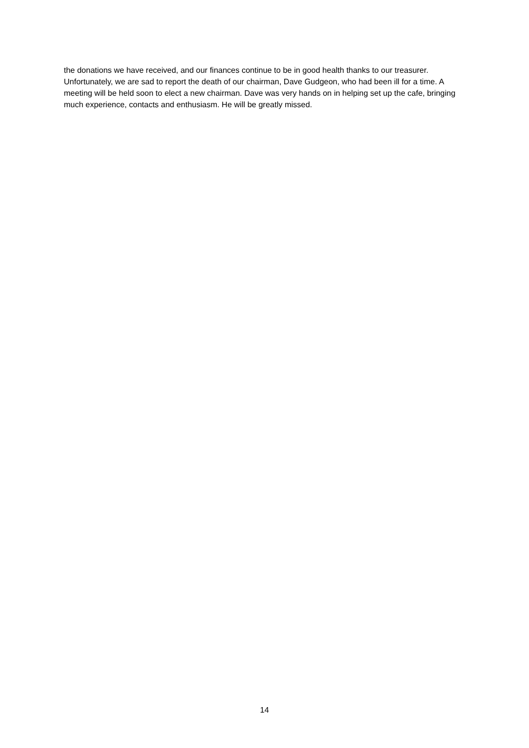the donations we have received, and our finances continue to be in good health thanks to our treasurer.
Unfortunately, we are sad to report the death of our chairman, Dave Gudgeon, who had been ill for a time. A meeting will be held soon to elect a new chairman. Dave was very hands on in helping set up the cafe, bringing much experience, contacts and enthusiasm. He will be greatly missed.
14